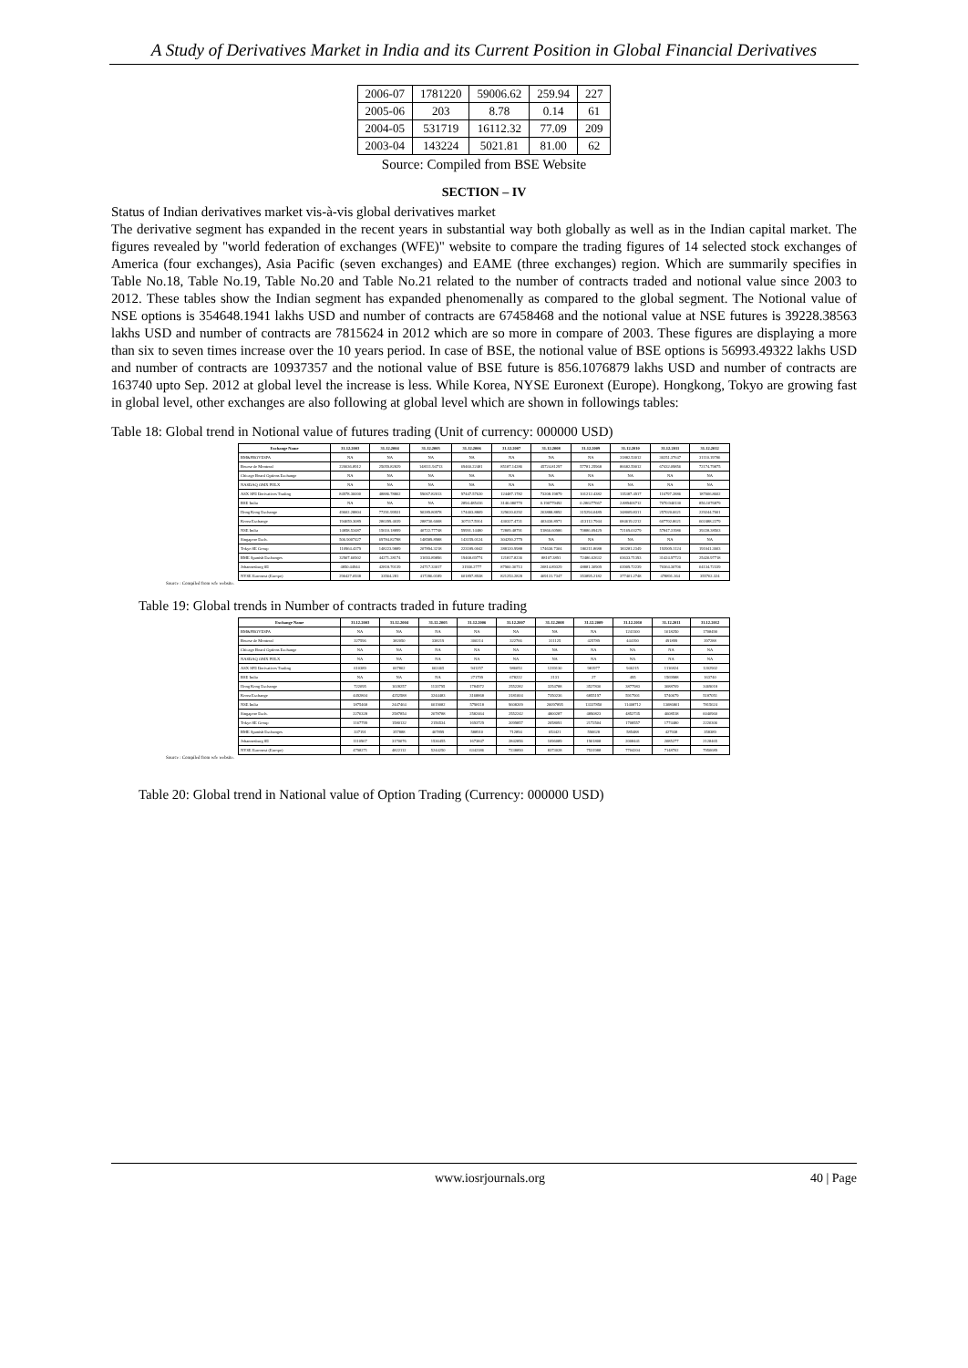A Study of Derivatives Market in India and its Current Position in Global Financial Derivatives
| 2006-07 | 1781220 | 59006.62 | 259.94 | 227 |
| 2005-06 | 203 | 8.78 | 0.14 | 61 |
| 2004-05 | 531719 | 16112.32 | 77.09 | 209 |
| 2003-04 | 143224 | 5021.81 | 81.00 | 62 |
Source: Compiled from BSE Website
SECTION – IV
Status of Indian derivatives market vis-à-vis global derivatives market
The derivative segment has expanded in the recent years in substantial way both globally as well as in the Indian capital market. The figures revealed by "world federation of exchanges (WFE)" website to compare the trading figures of 14 selected stock exchanges of America (four exchanges), Asia Pacific (seven exchanges) and EAME (three exchanges) region. Which are summarily specifies in Table No.18, Table No.19, Table No.20 and Table No.21 related to the number of contracts traded and notional value since 2003 to 2012. These tables show the Indian segment has expanded phenomenally as compared to the global segment. The Notional value of NSE options is 354648.1941 lakhs USD and number of contracts are 67458468 and the notional value at NSE futures is 39228.38563 lakhs USD and number of contracts are 7815624 in 2012 which are so more in compare of 2003. These figures are displaying a more than six to seven times increase over the 10 years period. In case of BSE, the notional value of BSE options is 56993.49322 lakhs USD and number of contracts are 10937357 and the notional value of BSE future is 856.1076879 lakhs USD and number of contracts are 163740 upto Sep. 2012 at global level the increase is less. While Korea, NYSE Euronext (Europe). Hongkong, Tokyo are growing fast in global level, other exchanges are also following at global level which are shown in followings tables:
Table 18: Global trend in Notional value of futures trading (Unit of currency: 000000 USD)
| Exchange Name | 31.12.2003 | 31.12.2004 | 31.12.2005 | 31.12.2006 | 31.12.2007 | 31.12.2008 | 31.12.2009 | 31.12.2010 | 31.12.2011 | 31.12.2012 |
| --- | --- | --- | --- | --- | --- | --- | --- | --- | --- | --- |
| BM&FBOVESPA | NA | NA | NA | NA | NA | NA | NA | 31882.53012 | 30251.37647 | 31110.19786 |
| Bourse de Montreal | 220636.8912 | 25059.82829 | 148111.94713 | 69460.22481 | 85187.14286 | 45724.81297 | 57781.25968 | 86682.59012 | 67432.09856 | 72174.79875 |
| Chicago Board Options Exchange | NA | NA | NA | NA | NA | NA | NA | NA | NA | NA |
| NASDAQ OMX PHLX | NA | NA | NA | NA | NA | NA | NA | NA | NA | NA |
| ASX SFE Derivatives Trading | 84978.36000 | 48886.78862 | 59067.82013 | 97447.57620 | 124487.1782 | 73208.19879 | 101212.4382 | 115387.4917 | 116797.2886 | 187006.8602 |
| BSE India | NA | NA | NA | 2894.485416 | 3146.080770 | 0.190779492 | 0.286277667 | 2.889406712 | 7070.940130 | 856.1076879 |
| Hong Kong Exchange | 49602.28804 | 77291.99931 | 90289.80978 | 174403.8809 | 329620.6292 | 263888.8892 | 315294.0489 | 348009.8311 | 257020.6621 | 229244.7001 |
| Korea Exchange | 194659.3089 | 286399.4039 | 288730.6008 | 307117.5914 | 430327.4731 | 403430.8971 | 413112.7944 | 684619.2212 | 607702.8621 | 602488.2279 |
| NSE India | 14858.53487 | 15610.18899 | 40722.77748 | 59991.14480 | 72809.48791 | 51866.60986 | 70886.09429 | 72169.03279 | 57847.31986 | 39228.38563 |
| Singapore Exch. | 506.9007427 | 69784.82788 | 148589.8988 | 143159.0124 | 304290.2779 | NA | NA | NA | NA | NA |
| Tokyo SE Group | 110964.4379 | 148223.9889 | 207894.3218 | 223189.0042 | 288120.9988 | 174630.7304 | 186211.8688 | 183281.2349 | 193909.1124 | 191041.3003 |
| BME Spanish Exchanges | 32907.66902 | 44271.28174 | 31693.89896 | 19468.69774 | 121817.8236 | 88107.3891 | 72486.62632 | 63633.71393 | 31424.97723 | 25420.97718 |
| Johannesburg SE | 4850.44944 | 42818.70139 | 24717.33017 | 31936.2777 | 87960.36713 | 20814.89329 | 48881.30909 | 63909.72239 | 70364.30706 | 64134.72339 |
| NYSE Euronext (Europe) | 296427.6938 | 33564.281 | 417286.0189 | 601897.8938 | 821253.2828 | 469131.7347 | 353895.2182 | 377401.2748 | 478891.364 | 355762.324 |
Source : Compiled from wfe website.
Table 19: Global trends in Number of contracts traded in future trading
| Exchange Name | 31.12.2003 | 31.12.2004 | 31.12.2005 | 31.12.2006 | 31.12.2007 | 31.12.2008 | 31.12.2009 | 31.12.2010 | 31.12.2011 | 31.12.2012 |
| --- | --- | --- | --- | --- | --- | --- | --- | --- | --- | --- |
| BM&FBOVESPA | NA | NA | NA | NA | NA | NA | NA | 1241100 | 1618250 | 1708490 |
| Bourse de Montreal | 327596 | 382050 | 338219 | 300214 | 322766 | 311125 | 425789 | 444190 | 491899 | 397288 |
| Chicago Board Options Exchange | NA | NA | NA | NA | NA | NA | NA | NA | NA | NA |
| NASDAQ OMX PHLX | NA | NA | NA | NA | NA | NA | NA | NA | NA | NA |
| ASX SFE Derivatives Trading | 610389 | 667862 | 662465 | 941257 | 986053 | 1239130 | 981977 | 946215 | 1116824 | 1202902 |
| BSE India | NA | NA | NA | 271799 | 678222 | 2131 | 27 | 495 | 1569988 | 163740 |
| Hong Kong Exchange | 722095 | 1028257 | 1133795 | 1784972 | 2552282 | 3254788 | 3527836 | 3877983 | 3688769 | 3469018 |
| Korea Exchange | 4492804 | 4252588 | 3244483 | 3168868 | 3181004 | 7350236 | 6855197 | 5917901 | 5740679 | 5187051 |
| NSE India | 1875468 | 2447464 | 6619082 | 5798118 | 9608209 | 20097895 | 13337850 | 11408712 | 13086861 | 7815624 |
| Singapore Exch. | 2276328 | 2587854 | 2678788 | 2582464 | 2552242 | 4800287 | 4890823 | 4852735 | 4608518 | 6040960 |
| Tokyo SE Group | 1167799 | 1580132 | 2156534 | 1693729 | 2099857 | 2058091 | 2172504 | 1708557 | 1774480 | 2220306 |
| BME Spanish Exchanges | 337191 | 357888 | 467899 | 588910 | 712894 | 653421 | 590628 | 585488 | 427938 | 358389 |
| Johannesburg SE | 1110967 | 3170076 | 1536455 | 1673847 | 2842856 | 1696089 | 1961808 | 2008441 | 2085277 | 2128465 |
| NYSE Euronext (Europe) | 4798271 | 4822112 | 5244250 | 6342386 | 7238890 | 8373028 | 7531988 | 7704204 | 7148702 | 7950689 |
Source : Compiled from wfe website.
Table 20: Global trend in National value of Option Trading (Currency: 000000 USD)
www.iosrjournals.org 40 | Page